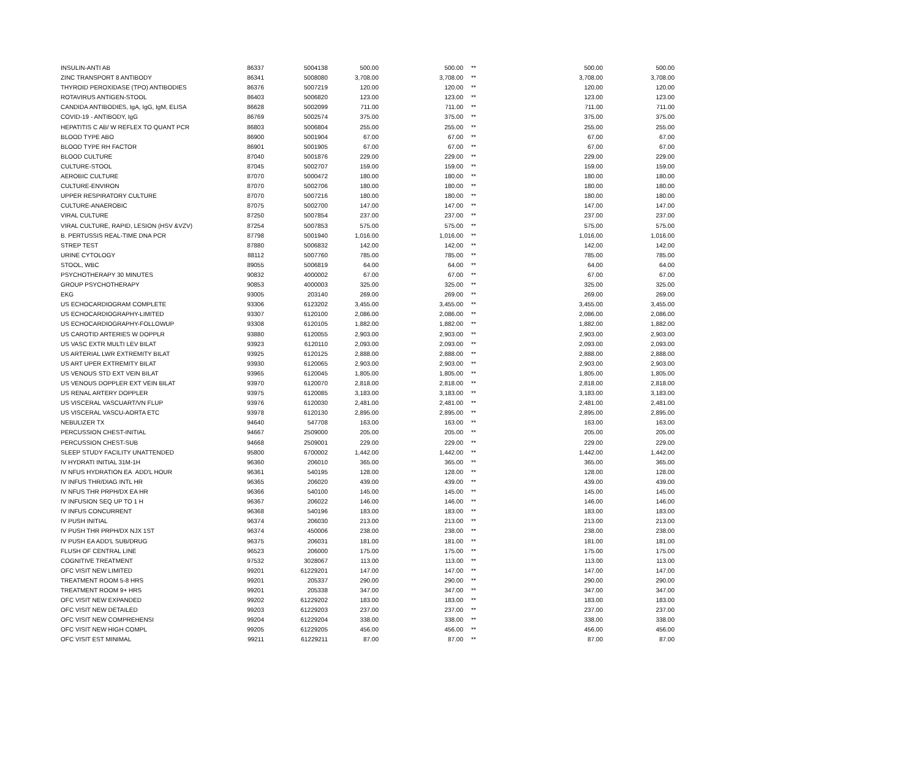| INSULIN-ANTI AB | 86337 | 5004138 | 500.00 | 500.00 | ** | 500.00 | 500.00 |
| ZINC TRANSPORT 8 ANTIBODY | 86341 | 5008080 | 3,708.00 | 3,708.00 | ** | 3,708.00 | 3,708.00 |
| THYROID PEROXIDASE (TPO) ANTIBODIES | 86376 | 5007219 | 120.00 | 120.00 | ** | 120.00 | 120.00 |
| ROTAVIRUS ANTIGEN-STOOL | 86403 | 5006820 | 123.00 | 123.00 | ** | 123.00 | 123.00 |
| CANDIDA ANTIBODIES, IgA, IgG, IgM, ELISA | 86628 | 5002099 | 711.00 | 711.00 | ** | 711.00 | 711.00 |
| COVID-19 - ANTIBODY, IgG | 86769 | 5002574 | 375.00 | 375.00 | ** | 375.00 | 375.00 |
| HEPATITIS C AB/ W REFLEX TO QUANT PCR | 86803 | 5006804 | 255.00 | 255.00 | ** | 255.00 | 255.00 |
| BLOOD TYPE ABO | 86900 | 5001904 | 67.00 | 67.00 | ** | 67.00 | 67.00 |
| BLOOD TYPE RH FACTOR | 86901 | 5001905 | 67.00 | 67.00 | ** | 67.00 | 67.00 |
| BLOOD CULTURE | 87040 | 5001876 | 229.00 | 229.00 | ** | 229.00 | 229.00 |
| CULTURE-STOOL | 87045 | 5002707 | 159.00 | 159.00 | ** | 159.00 | 159.00 |
| AEROBIC CULTURE | 87070 | 5000472 | 180.00 | 180.00 | ** | 180.00 | 180.00 |
| CULTURE-ENVIRON | 87070 | 5002706 | 180.00 | 180.00 | ** | 180.00 | 180.00 |
| UPPER RESPIRATORY CULTURE | 87070 | 5007216 | 180.00 | 180.00 | ** | 180.00 | 180.00 |
| CULTURE-ANAEROBIC | 87075 | 5002700 | 147.00 | 147.00 | ** | 147.00 | 147.00 |
| VIRAL CULTURE | 87250 | 5007854 | 237.00 | 237.00 | ** | 237.00 | 237.00 |
| VIRAL CULTURE, RAPID, LESION (HSV &VZV) | 87254 | 5007853 | 575.00 | 575.00 | ** | 575.00 | 575.00 |
| B. PERTUSSIS REAL-TIME DNA PCR | 87798 | 5001940 | 1,016.00 | 1,016.00 | ** | 1,016.00 | 1,016.00 |
| STREP TEST | 87880 | 5006832 | 142.00 | 142.00 | ** | 142.00 | 142.00 |
| URINE CYTOLOGY | 88112 | 5007760 | 785.00 | 785.00 | ** | 785.00 | 785.00 |
| STOOL, WBC | 89055 | 5006819 | 64.00 | 64.00 | ** | 64.00 | 64.00 |
| PSYCHOTHERAPY 30 MINUTES | 90832 | 4000002 | 67.00 | 67.00 | ** | 67.00 | 67.00 |
| GROUP PSYCHOTHERAPY | 90853 | 4000003 | 325.00 | 325.00 | ** | 325.00 | 325.00 |
| EKG | 93005 | 203140 | 269.00 | 269.00 | ** | 269.00 | 269.00 |
| US ECHOCARDIOGRAM COMPLETE | 93306 | 6123202 | 3,455.00 | 3,455.00 | ** | 3,455.00 | 3,455.00 |
| US ECHOCARDIOGRAPHY-LIMITED | 93307 | 6120100 | 2,086.00 | 2,086.00 | ** | 2,086.00 | 2,086.00 |
| US ECHOCARDIOGRAPHY-FOLLOWUP | 93308 | 6120105 | 1,882.00 | 1,882.00 | ** | 1,882.00 | 1,882.00 |
| US CAROTID ARTERIES W DOPPLR | 93880 | 6120055 | 2,903.00 | 2,903.00 | ** | 2,903.00 | 2,903.00 |
| US VASC EXTR MULTI LEV BILAT | 93923 | 6120110 | 2,093.00 | 2,093.00 | ** | 2,093.00 | 2,093.00 |
| US ARTERIAL LWR EXTREMITY BILAT | 93925 | 6120125 | 2,888.00 | 2,888.00 | ** | 2,888.00 | 2,888.00 |
| US ART UPER EXTREMITY BILAT | 93930 | 6120065 | 2,903.00 | 2,903.00 | ** | 2,903.00 | 2,903.00 |
| US VENOUS STD EXT VEIN BILAT | 93965 | 6120045 | 1,805.00 | 1,805.00 | ** | 1,805.00 | 1,805.00 |
| US VENOUS DOPPLER EXT VEIN BILAT | 93970 | 6120070 | 2,818.00 | 2,818.00 | ** | 2,818.00 | 2,818.00 |
| US RENAL ARTERY DOPPLER | 93975 | 6120085 | 3,183.00 | 3,183.00 | ** | 3,183.00 | 3,183.00 |
| US VISCERAL VASCUART/VN FLUP | 93976 | 6120030 | 2,481.00 | 2,481.00 | ** | 2,481.00 | 2,481.00 |
| US VISCERAL VASCU-AORTA ETC | 93978 | 6120130 | 2,895.00 | 2,895.00 | ** | 2,895.00 | 2,895.00 |
| NEBULIZER TX | 94640 | 547708 | 163.00 | 163.00 | ** | 163.00 | 163.00 |
| PERCUSSION CHEST-INITIAL | 94667 | 2509000 | 205.00 | 205.00 | ** | 205.00 | 205.00 |
| PERCUSSION CHEST-SUB | 94668 | 2509001 | 229.00 | 229.00 | ** | 229.00 | 229.00 |
| SLEEP STUDY FACILITY UNATTENDED | 95800 | 6700002 | 1,442.00 | 1,442.00 | ** | 1,442.00 | 1,442.00 |
| IV HYDRATI INITIAL 31M-1H | 96360 | 206010 | 365.00 | 365.00 | ** | 365.00 | 365.00 |
| IV NFUS HYDRATION EA ADD'L HOUR | 96361 | 540195 | 128.00 | 128.00 | ** | 128.00 | 128.00 |
| IV INFUS THR/DIAG INTL HR | 96365 | 206020 | 439.00 | 439.00 | ** | 439.00 | 439.00 |
| IV NFUS THR PRPH/DX EA HR | 96366 | 540100 | 145.00 | 145.00 | ** | 145.00 | 145.00 |
| IV INFUSION SEQ UP TO 1 H | 96367 | 206022 | 146.00 | 146.00 | ** | 146.00 | 146.00 |
| IV INFUS CONCURRENT | 96368 | 540196 | 183.00 | 183.00 | ** | 183.00 | 183.00 |
| IV PUSH INITIAL | 96374 | 206030 | 213.00 | 213.00 | ** | 213.00 | 213.00 |
| IV PUSH THR PRPH/DX NJX 1ST | 96374 | 450006 | 238.00 | 238.00 | ** | 238.00 | 238.00 |
| IV PUSH EA ADD'L SUB/DRUG | 96375 | 206031 | 181.00 | 181.00 | ** | 181.00 | 181.00 |
| FLUSH OF CENTRAL LINE | 96523 | 206000 | 175.00 | 175.00 | ** | 175.00 | 175.00 |
| COGNITIVE TREATMENT | 97532 | 3028067 | 113.00 | 113.00 | ** | 113.00 | 113.00 |
| OFC VISIT NEW LIMITED | 99201 | 61229201 | 147.00 | 147.00 | ** | 147.00 | 147.00 |
| TREATMENT ROOM 5-8 HRS | 99201 | 205337 | 290.00 | 290.00 | ** | 290.00 | 290.00 |
| TREATMENT ROOM 9+ HRS | 99201 | 205338 | 347.00 | 347.00 | ** | 347.00 | 347.00 |
| OFC VISIT NEW EXPANDED | 99202 | 61229202 | 183.00 | 183.00 | ** | 183.00 | 183.00 |
| OFC VISIT NEW DETAILED | 99203 | 61229203 | 237.00 | 237.00 | ** | 237.00 | 237.00 |
| OFC VISIT NEW COMPREHENSI | 99204 | 61229204 | 338.00 | 338.00 | ** | 338.00 | 338.00 |
| OFC VISIT NEW HIGH COMPL | 99205 | 61229205 | 456.00 | 456.00 | ** | 456.00 | 456.00 |
| OFC VISIT EST MINIMAL | 99211 | 61229211 | 87.00 | 87.00 | ** | 87.00 | 87.00 |